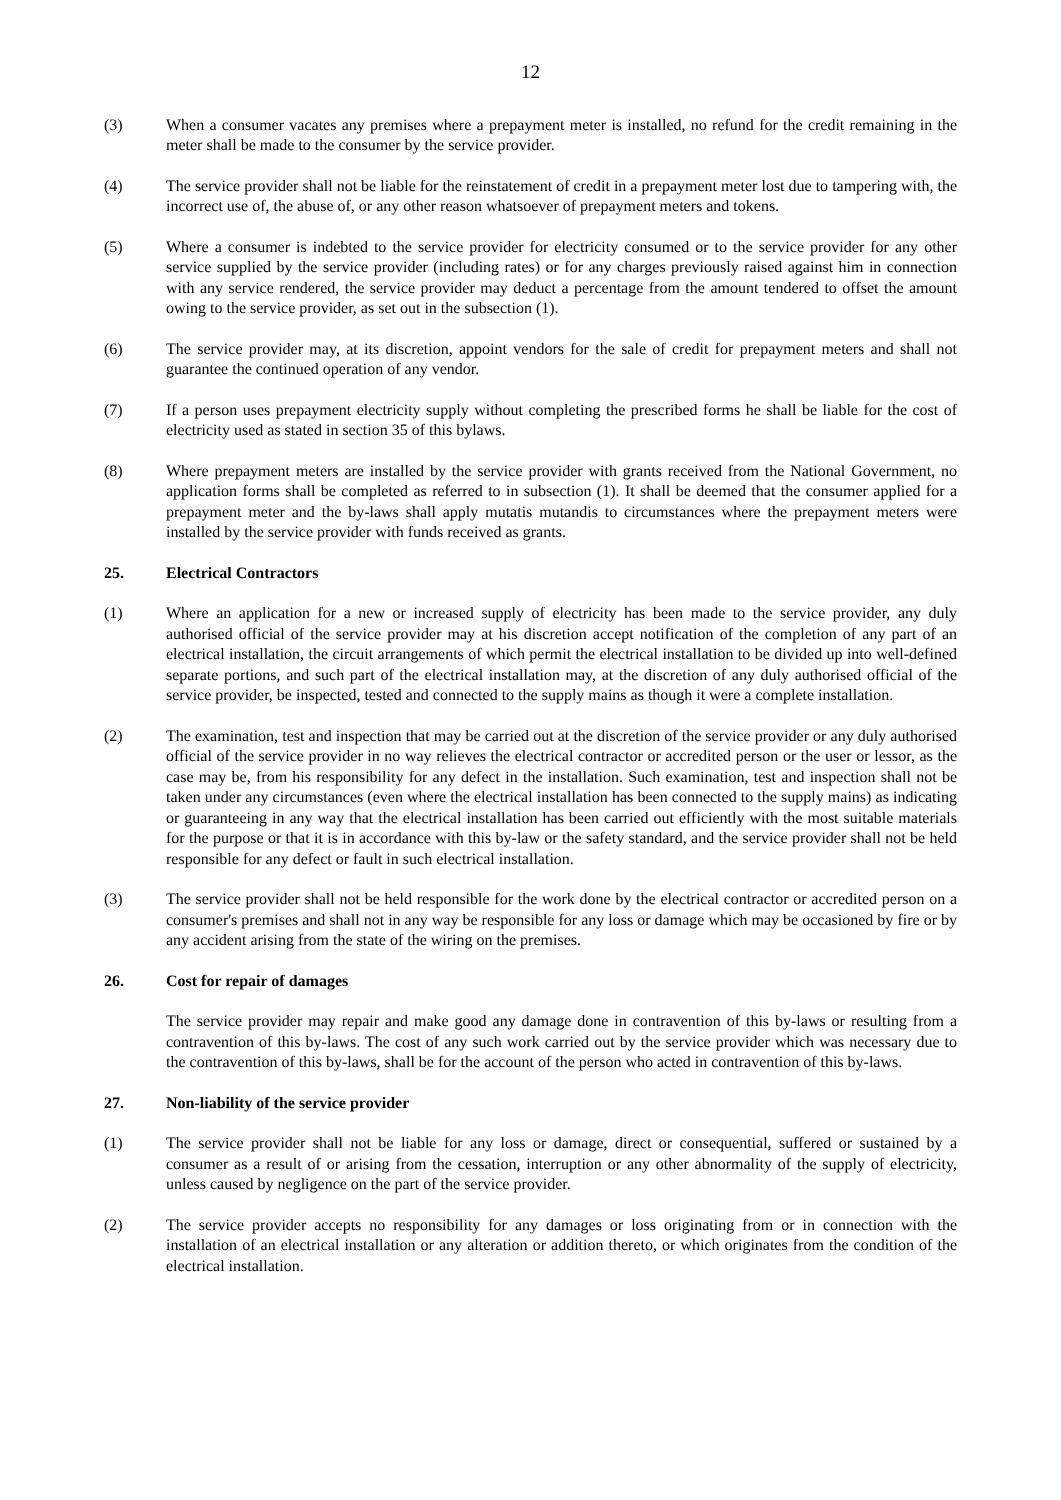12
(3) When a consumer vacates any premises where a prepayment meter is installed, no refund for the credit remaining in the meter shall be made to the consumer by the service provider.
(4) The service provider shall not be liable for the reinstatement of credit in a prepayment meter lost due to tampering with, the incorrect use of, the abuse of, or any other reason whatsoever of prepayment meters and tokens.
(5) Where a consumer is indebted to the service provider for electricity consumed or to the service provider for any other service supplied by the service provider (including rates) or for any charges previously raised against him in connection with any service rendered, the service provider may deduct a percentage from the amount tendered to offset the amount owing to the service provider, as set out in the subsection (1).
(6) The service provider may, at its discretion, appoint vendors for the sale of credit for prepayment meters and shall not guarantee the continued operation of any vendor.
(7) If a person uses prepayment electricity supply without completing the prescribed forms he shall be liable for the cost of electricity used as stated in section 35 of this bylaws.
(8) Where prepayment meters are installed by the service provider with grants received from the National Government, no application forms shall be completed as referred to in subsection (1). It shall be deemed that the consumer applied for a prepayment meter and the by-laws shall apply mutatis mutandis to circumstances where the prepayment meters were installed by the service provider with funds received as grants.
25. Electrical Contractors
(1) Where an application for a new or increased supply of electricity has been made to the service provider, any duly authorised official of the service provider may at his discretion accept notification of the completion of any part of an electrical installation, the circuit arrangements of which permit the electrical installation to be divided up into well-defined separate portions, and such part of the electrical installation may, at the discretion of any duly authorised official of the service provider, be inspected, tested and connected to the supply mains as though it were a complete installation.
(2) The examination, test and inspection that may be carried out at the discretion of the service provider or any duly authorised official of the service provider in no way relieves the electrical contractor or accredited person or the user or lessor, as the case may be, from his responsibility for any defect in the installation. Such examination, test and inspection shall not be taken under any circumstances (even where the electrical installation has been connected to the supply mains) as indicating or guaranteeing in any way that the electrical installation has been carried out efficiently with the most suitable materials for the purpose or that it is in accordance with this by-law or the safety standard, and the service provider shall not be held responsible for any defect or fault in such electrical installation.
(3) The service provider shall not be held responsible for the work done by the electrical contractor or accredited person on a consumer's premises and shall not in any way be responsible for any loss or damage which may be occasioned by fire or by any accident arising from the state of the wiring on the premises.
26. Cost for repair of damages
The service provider may repair and make good any damage done in contravention of this by-laws or resulting from a contravention of this by-laws. The cost of any such work carried out by the service provider which was necessary due to the contravention of this by-laws, shall be for the account of the person who acted in contravention of this by-laws.
27. Non-liability of the service provider
(1) The service provider shall not be liable for any loss or damage, direct or consequential, suffered or sustained by a consumer as a result of or arising from the cessation, interruption or any other abnormality of the supply of electricity, unless caused by negligence on the part of the service provider.
(2) The service provider accepts no responsibility for any damages or loss originating from or in connection with the installation of an electrical installation or any alteration or addition thereto, or which originates from the condition of the electrical installation.